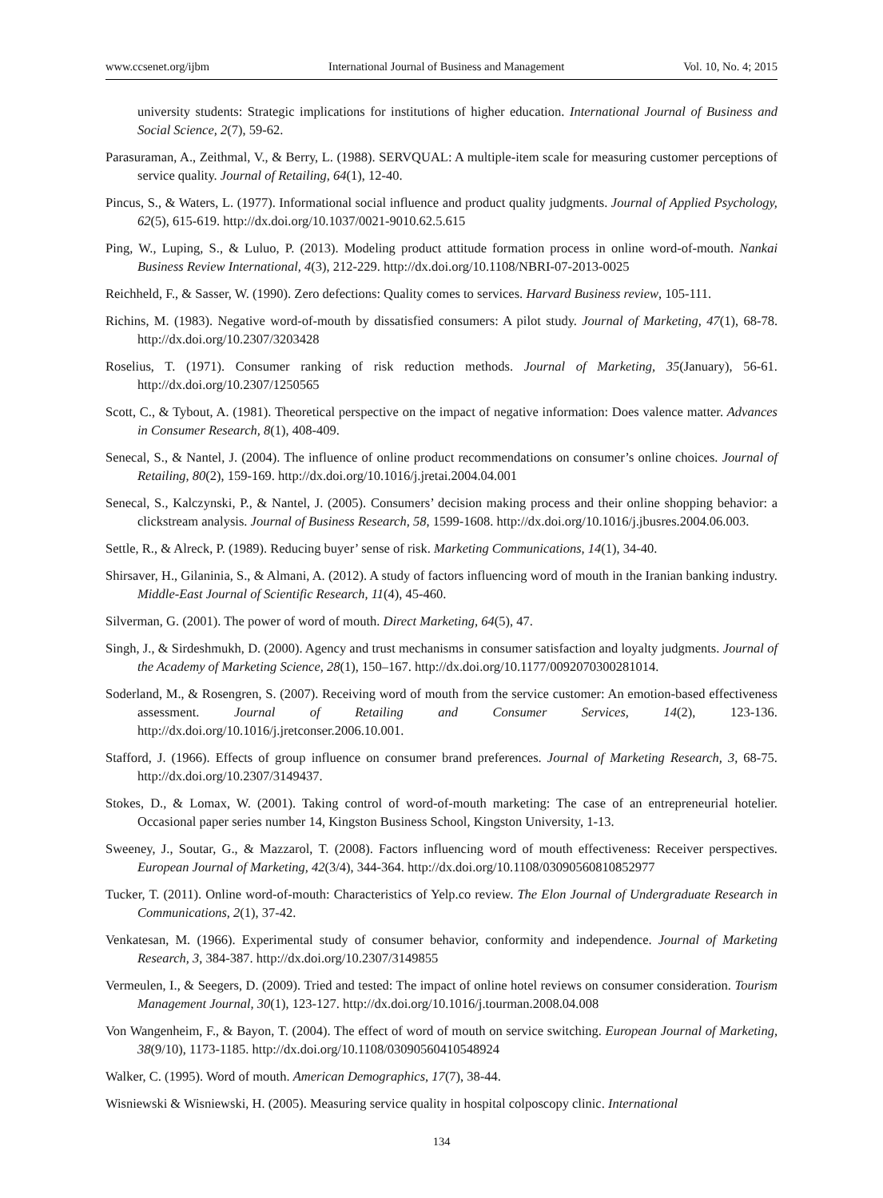www.ccsenet.org/ijbm International Journal of Business and Management Vol. 10, No. 4; 2015
university students: Strategic implications for institutions of higher education. International Journal of Business and Social Science, 2(7), 59-62.
Parasuraman, A., Zeithmal, V., & Berry, L. (1988). SERVQUAL: A multiple-item scale for measuring customer perceptions of service quality. Journal of Retailing, 64(1), 12-40.
Pincus, S., & Waters, L. (1977). Informational social influence and product quality judgments. Journal of Applied Psychology, 62(5), 615-619. http://dx.doi.org/10.1037/0021-9010.62.5.615
Ping, W., Luping, S., & Luluo, P. (2013). Modeling product attitude formation process in online word-of-mouth. Nankai Business Review International, 4(3), 212-229. http://dx.doi.org/10.1108/NBRI-07-2013-0025
Reichheld, F., & Sasser, W. (1990). Zero defections: Quality comes to services. Harvard Business review, 105-111.
Richins, M. (1983). Negative word-of-mouth by dissatisfied consumers: A pilot study. Journal of Marketing, 47(1), 68-78. http://dx.doi.org/10.2307/3203428
Roselius, T. (1971). Consumer ranking of risk reduction methods. Journal of Marketing, 35(January), 56-61. http://dx.doi.org/10.2307/1250565
Scott, C., & Tybout, A. (1981). Theoretical perspective on the impact of negative information: Does valence matter. Advances in Consumer Research, 8(1), 408-409.
Senecal, S., & Nantel, J. (2004). The influence of online product recommendations on consumer’s online choices. Journal of Retailing, 80(2), 159-169. http://dx.doi.org/10.1016/j.jretai.2004.04.001
Senecal, S., Kalczynski, P., & Nantel, J. (2005). Consumers’ decision making process and their online shopping behavior: a clickstream analysis. Journal of Business Research, 58, 1599-1608. http://dx.doi.org/10.1016/j.jbusres.2004.06.003.
Settle, R., & Alreck, P. (1989). Reducing buyer’ sense of risk. Marketing Communications, 14(1), 34-40.
Shirsaver, H., Gilaninia, S., & Almani, A. (2012). A study of factors influencing word of mouth in the Iranian banking industry. Middle-East Journal of Scientific Research, 11(4), 45-460.
Silverman, G. (2001). The power of word of mouth. Direct Marketing, 64(5), 47.
Singh, J., & Sirdeshmukh, D. (2000). Agency and trust mechanisms in consumer satisfaction and loyalty judgments. Journal of the Academy of Marketing Science, 28(1), 150–167. http://dx.doi.org/10.1177/0092070300281014.
Soderland, M., & Rosengren, S. (2007). Receiving word of mouth from the service customer: An emotion-based effectiveness assessment. Journal of Retailing and Consumer Services, 14(2), 123-136. http://dx.doi.org/10.1016/j.jretconser.2006.10.001.
Stafford, J. (1966). Effects of group influence on consumer brand preferences. Journal of Marketing Research, 3, 68-75. http://dx.doi.org/10.2307/3149437.
Stokes, D., & Lomax, W. (2001). Taking control of word-of-mouth marketing: The case of an entrepreneurial hotelier. Occasional paper series number 14, Kingston Business School, Kingston University, 1-13.
Sweeney, J., Soutar, G., & Mazzarol, T. (2008). Factors influencing word of mouth effectiveness: Receiver perspectives. European Journal of Marketing, 42(3/4), 344-364. http://dx.doi.org/10.1108/03090560810852977
Tucker, T. (2011). Online word-of-mouth: Characteristics of Yelp.co review. The Elon Journal of Undergraduate Research in Communications, 2(1), 37-42.
Venkatesan, M. (1966). Experimental study of consumer behavior, conformity and independence. Journal of Marketing Research, 3, 384-387. http://dx.doi.org/10.2307/3149855
Vermeulen, I., & Seegers, D. (2009). Tried and tested: The impact of online hotel reviews on consumer consideration. Tourism Management Journal, 30(1), 123-127. http://dx.doi.org/10.1016/j.tourman.2008.04.008
Von Wangenheim, F., & Bayon, T. (2004). The effect of word of mouth on service switching. European Journal of Marketing, 38(9/10), 1173-1185. http://dx.doi.org/10.1108/03090560410548924
Walker, C. (1995). Word of mouth. American Demographics, 17(7), 38-44.
Wisniewski & Wisniewski, H. (2005). Measuring service quality in hospital colposcopy clinic. International
134